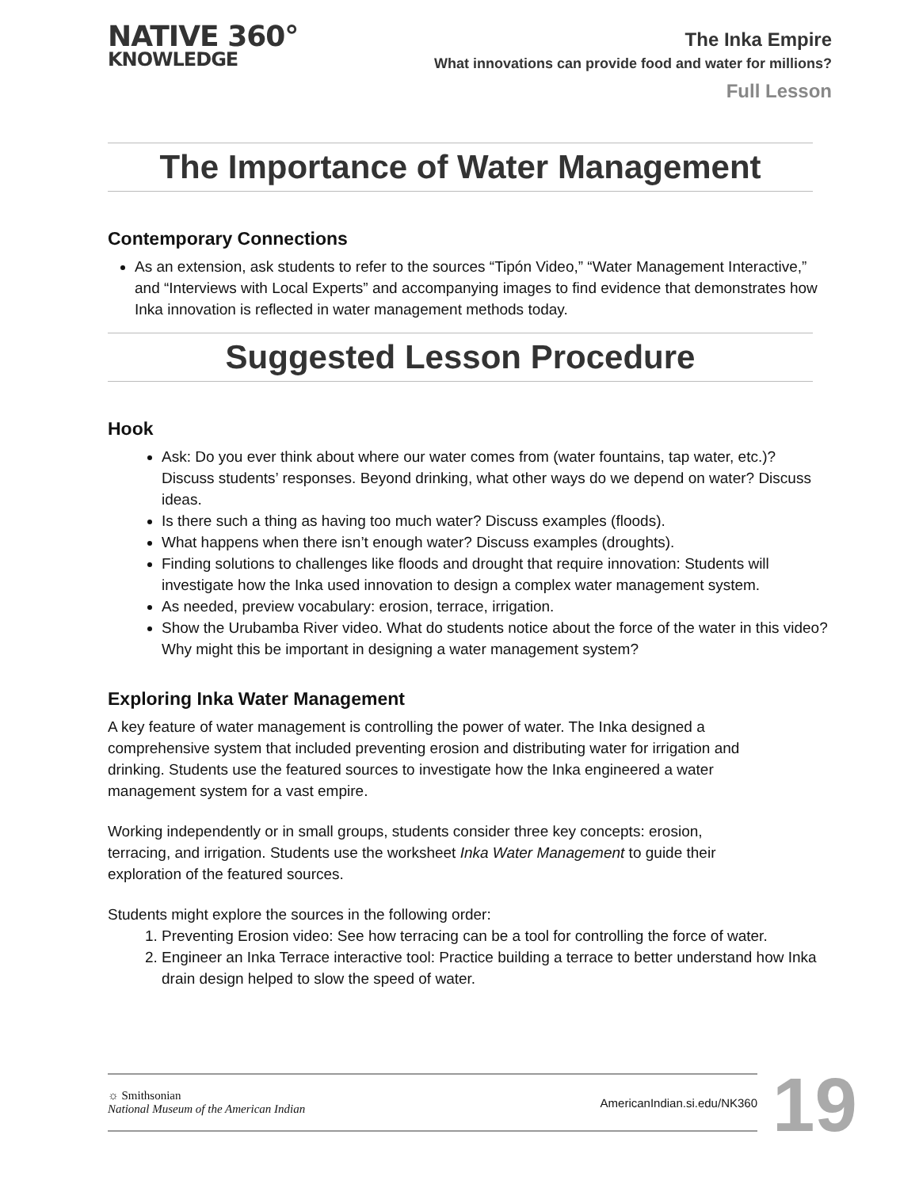NATIVE 360°
KNOWLEDGE
The Inka Empire
What innovations can provide food and water for millions?
Full Lesson
The Importance of Water Management
Contemporary Connections
As an extension, ask students to refer to the sources “Tipón Video,” “Water Management Interactive,” and “Interviews with Local Experts” and accompanying images to find evidence that demonstrates how Inka innovation is reflected in water management methods today.
Suggested Lesson Procedure
Hook
Ask: Do you ever think about where our water comes from (water fountains, tap water, etc.)? Discuss students’ responses. Beyond drinking, what other ways do we depend on water? Discuss ideas.
Is there such a thing as having too much water? Discuss examples (floods).
What happens when there isn’t enough water? Discuss examples (droughts).
Finding solutions to challenges like floods and drought that require innovation: Students will investigate how the Inka used innovation to design a complex water management system.
As needed, preview vocabulary: erosion, terrace, irrigation.
Show the Urubamba River video. What do students notice about the force of the water in this video? Why might this be important in designing a water management system?
Exploring Inka Water Management
A key feature of water management is controlling the power of water. The Inka designed a comprehensive system that included preventing erosion and distributing water for irrigation and drinking. Students use the featured sources to investigate how the Inka engineered a water management system for a vast empire.
Working independently or in small groups, students consider three key concepts: erosion, terracing, and irrigation. Students use the worksheet Inka Water Management to guide their exploration of the featured sources.
Students might explore the sources in the following order:
1. Preventing Erosion video: See how terracing can be a tool for controlling the force of water.
2. Engineer an Inka Terrace interactive tool: Practice building a terrace to better understand how Inka drain design helped to slow the speed of water.
☼ Smithsonian
National Museum of the American Indian
AmericanIndian.si.edu/NK360
19